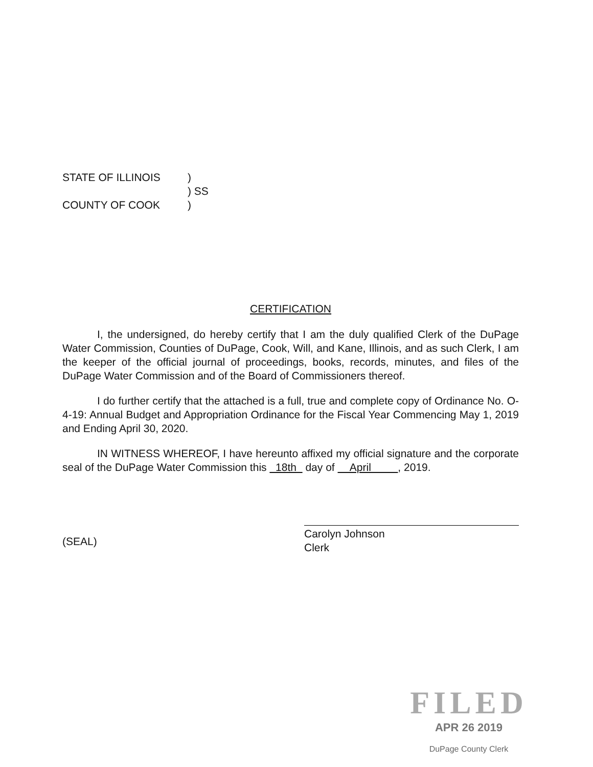| STATE OF ILLINOIS | ) |
| | ) SS |
| COUNTY OF COOK | ) |
CERTIFICATION
I, the undersigned, do hereby certify that I am the duly qualified Clerk of the DuPage Water Commission, Counties of DuPage, Cook, Will, and Kane, Illinois, and as such Clerk, I am the keeper of the official journal of proceedings, books, records, minutes, and files of the DuPage Water Commission and of the Board of Commissioners thereof.
I do further certify that the attached is a full, true and complete copy of Ordinance No. O-4-19: Annual Budget and Appropriation Ordinance for the Fiscal Year Commencing May 1, 2019 and Ending April 30, 2020.
IN WITNESS WHEREOF, I have hereunto affixed my official signature and the corporate seal of the DuPage Water Commission this 18th day of April , 2019.
(SEAL)
Carolyn Johnson
Clerk
FILED
APR 26 2019
DuPage County Clerk